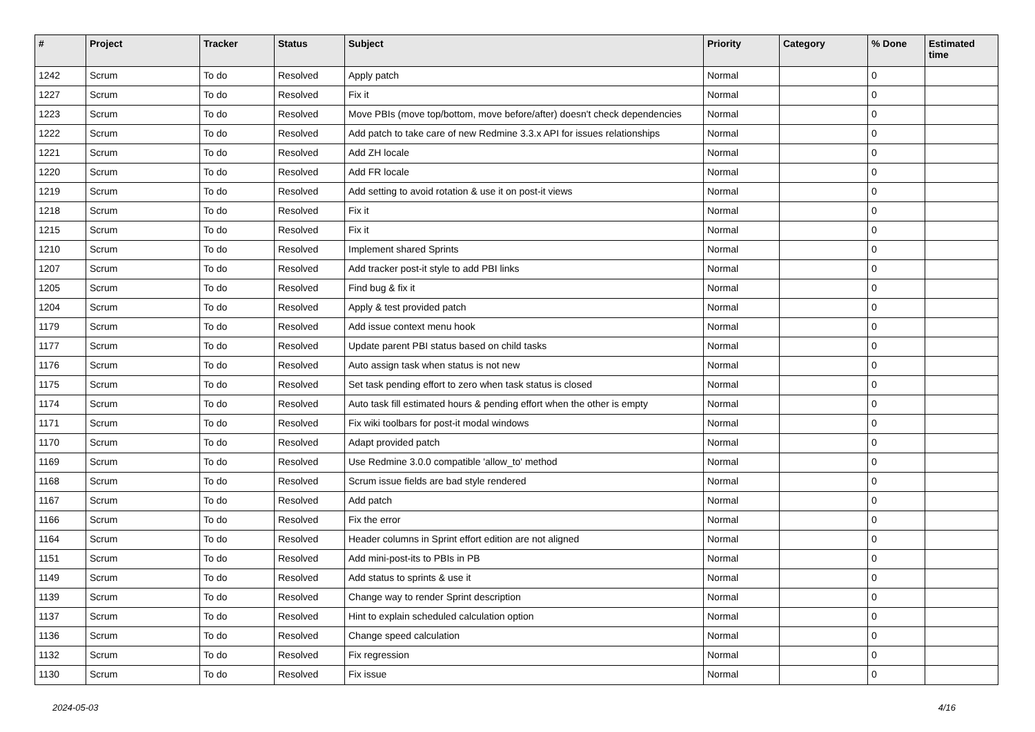| # | Project | Tracker | Status | Subject | Priority | Category | % Done | Estimated time |
| --- | --- | --- | --- | --- | --- | --- | --- | --- |
| 1242 | Scrum | To do | Resolved | Apply patch | Normal | | 0 | |
| 1227 | Scrum | To do | Resolved | Fix it | Normal | | 0 | |
| 1223 | Scrum | To do | Resolved | Move PBIs (move top/bottom, move before/after) doesn't check dependencies | Normal | | 0 | |
| 1222 | Scrum | To do | Resolved | Add patch to take care of new Redmine 3.3.x API for issues relationships | Normal | | 0 | |
| 1221 | Scrum | To do | Resolved | Add ZH locale | Normal | | 0 | |
| 1220 | Scrum | To do | Resolved | Add FR locale | Normal | | 0 | |
| 1219 | Scrum | To do | Resolved | Add setting to avoid rotation & use it on post-it views | Normal | | 0 | |
| 1218 | Scrum | To do | Resolved | Fix it | Normal | | 0 | |
| 1215 | Scrum | To do | Resolved | Fix it | Normal | | 0 | |
| 1210 | Scrum | To do | Resolved | Implement shared Sprints | Normal | | 0 | |
| 1207 | Scrum | To do | Resolved | Add tracker post-it style to add PBI links | Normal | | 0 | |
| 1205 | Scrum | To do | Resolved | Find bug & fix it | Normal | | 0 | |
| 1204 | Scrum | To do | Resolved | Apply & test provided patch | Normal | | 0 | |
| 1179 | Scrum | To do | Resolved | Add issue context menu hook | Normal | | 0 | |
| 1177 | Scrum | To do | Resolved | Update parent PBI status based on child tasks | Normal | | 0 | |
| 1176 | Scrum | To do | Resolved | Auto assign task when status is not new | Normal | | 0 | |
| 1175 | Scrum | To do | Resolved | Set task pending effort to zero when task status is closed | Normal | | 0 | |
| 1174 | Scrum | To do | Resolved | Auto task fill estimated hours & pending effort when the other is empty | Normal | | 0 | |
| 1171 | Scrum | To do | Resolved | Fix wiki toolbars for post-it modal windows | Normal | | 0 | |
| 1170 | Scrum | To do | Resolved | Adapt provided patch | Normal | | 0 | |
| 1169 | Scrum | To do | Resolved | Use Redmine 3.0.0 compatible 'allow_to' method | Normal | | 0 | |
| 1168 | Scrum | To do | Resolved | Scrum issue fields are bad style rendered | Normal | | 0 | |
| 1167 | Scrum | To do | Resolved | Add patch | Normal | | 0 | |
| 1166 | Scrum | To do | Resolved | Fix the error | Normal | | 0 | |
| 1164 | Scrum | To do | Resolved | Header columns in Sprint effort edition are not aligned | Normal | | 0 | |
| 1151 | Scrum | To do | Resolved | Add mini-post-its to PBIs in PB | Normal | | 0 | |
| 1149 | Scrum | To do | Resolved | Add status to sprints & use it | Normal | | 0 | |
| 1139 | Scrum | To do | Resolved | Change way to render Sprint description | Normal | | 0 | |
| 1137 | Scrum | To do | Resolved | Hint to explain scheduled calculation option | Normal | | 0 | |
| 1136 | Scrum | To do | Resolved | Change speed calculation | Normal | | 0 | |
| 1132 | Scrum | To do | Resolved | Fix regression | Normal | | 0 | |
| 1130 | Scrum | To do | Resolved | Fix issue | Normal | | 0 | |
2024-05-03 4/16